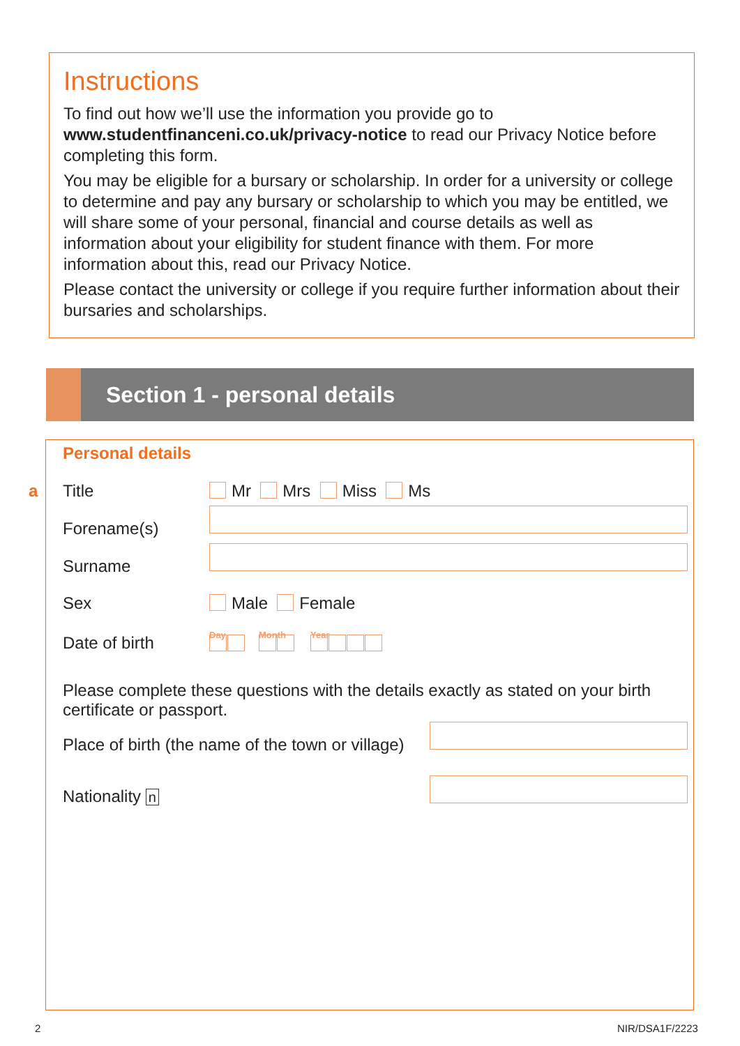Instructions
To find out how we’ll use the information you provide go to www.studentfinanceni.co.uk/privacy-notice to read our Privacy Notice before completing this form.
You may be eligible for a bursary or scholarship. In order for a university or college to determine and pay any bursary or scholarship to which you may be entitled, we will share some of your personal, financial and course details as well as information about your eligibility for student finance with them. For more information about this, read our Privacy Notice.
Please contact the university or college if you require further information about their bursaries and scholarships.
Section 1 - personal details
Personal details
a Title Mr Mrs Miss Ms
Forename(s)
Surname
Sex Male Female
Date of birth
Day Month Year
Please complete these questions with the details exactly as stated on your birth certificate or passport.
Place of birth (the name of the town or village)
Nationality n
2 NIR/DSA1F/2223